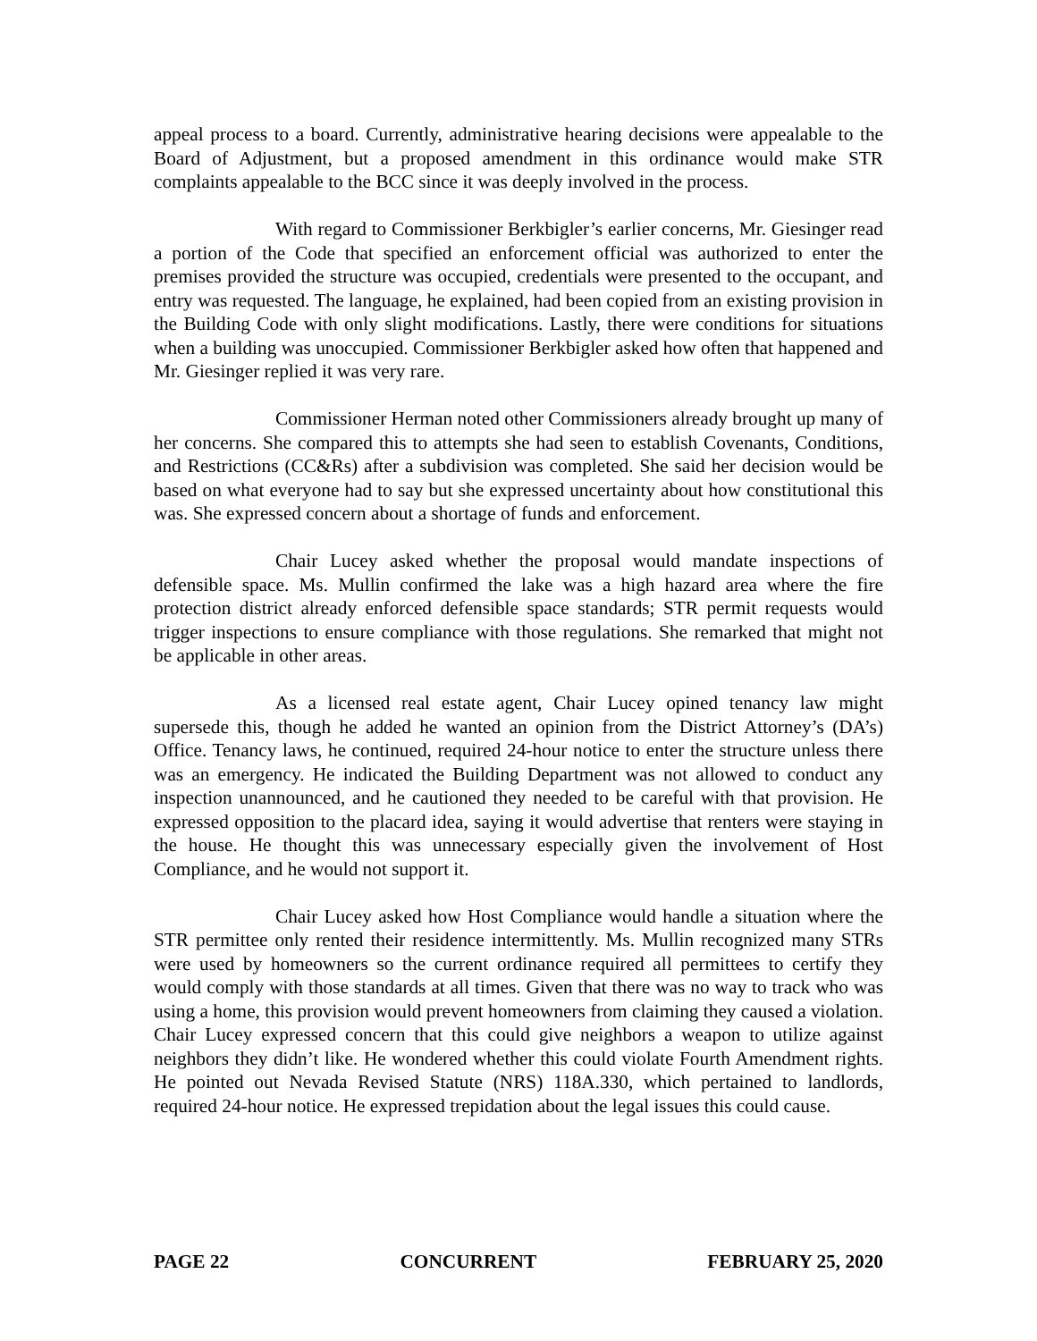appeal process to a board. Currently, administrative hearing decisions were appealable to the Board of Adjustment, but a proposed amendment in this ordinance would make STR complaints appealable to the BCC since it was deeply involved in the process.
With regard to Commissioner Berkbigler’s earlier concerns, Mr. Giesinger read a portion of the Code that specified an enforcement official was authorized to enter the premises provided the structure was occupied, credentials were presented to the occupant, and entry was requested. The language, he explained, had been copied from an existing provision in the Building Code with only slight modifications. Lastly, there were conditions for situations when a building was unoccupied. Commissioner Berkbigler asked how often that happened and Mr. Giesinger replied it was very rare.
Commissioner Herman noted other Commissioners already brought up many of her concerns. She compared this to attempts she had seen to establish Covenants, Conditions, and Restrictions (CC&Rs) after a subdivision was completed. She said her decision would be based on what everyone had to say but she expressed uncertainty about how constitutional this was. She expressed concern about a shortage of funds and enforcement.
Chair Lucey asked whether the proposal would mandate inspections of defensible space. Ms. Mullin confirmed the lake was a high hazard area where the fire protection district already enforced defensible space standards; STR permit requests would trigger inspections to ensure compliance with those regulations. She remarked that might not be applicable in other areas.
As a licensed real estate agent, Chair Lucey opined tenancy law might supersede this, though he added he wanted an opinion from the District Attorney’s (DA’s) Office. Tenancy laws, he continued, required 24-hour notice to enter the structure unless there was an emergency. He indicated the Building Department was not allowed to conduct any inspection unannounced, and he cautioned they needed to be careful with that provision. He expressed opposition to the placard idea, saying it would advertise that renters were staying in the house. He thought this was unnecessary especially given the involvement of Host Compliance, and he would not support it.
Chair Lucey asked how Host Compliance would handle a situation where the STR permittee only rented their residence intermittently. Ms. Mullin recognized many STRs were used by homeowners so the current ordinance required all permittees to certify they would comply with those standards at all times. Given that there was no way to track who was using a home, this provision would prevent homeowners from claiming they caused a violation. Chair Lucey expressed concern that this could give neighbors a weapon to utilize against neighbors they didn’t like. He wondered whether this could violate Fourth Amendment rights. He pointed out Nevada Revised Statute (NRS) 118A.330, which pertained to landlords, required 24-hour notice. He expressed trepidation about the legal issues this could cause.
PAGE 22 CONCURRENT FEBRUARY 25, 2020